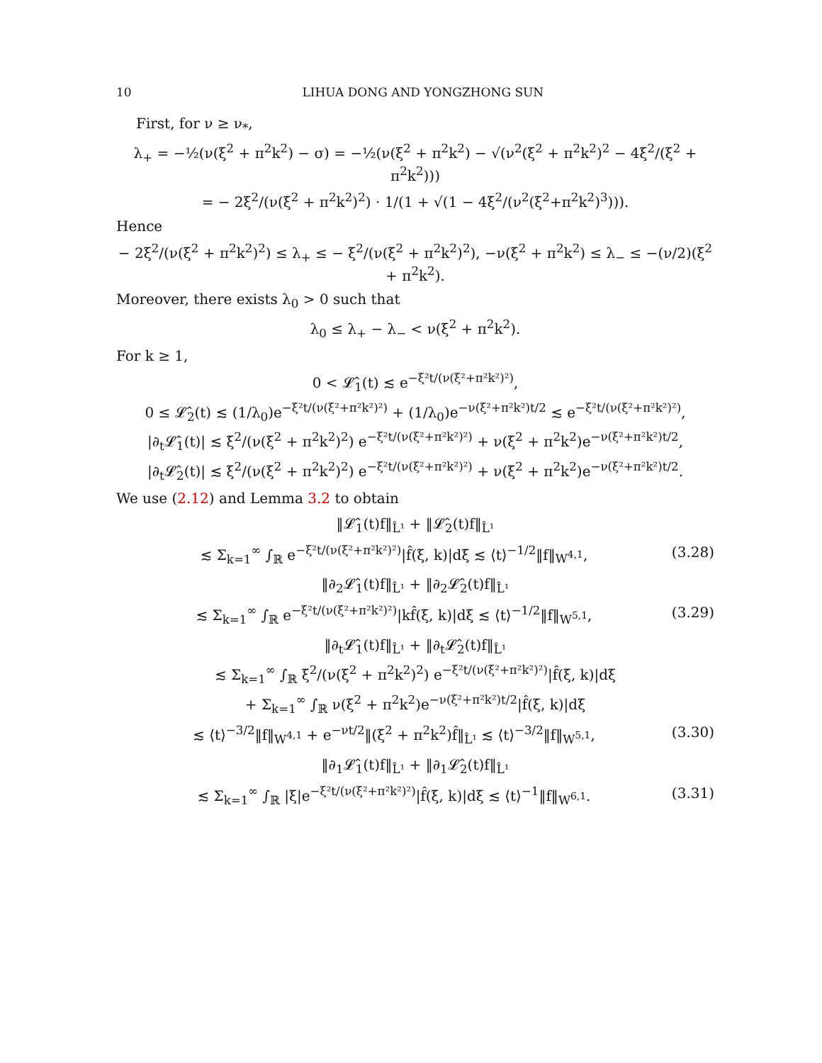10 LIHUA DONG AND YONGZHONG SUN
First, for ν ≥ ν<sub>*</sub>,
λ<sub>+</sub> = −½(ν(ξ<sup>2</sup> + π<sup>2</sup>k<sup>2</sup>) − σ) = −½(ν(ξ<sup>2</sup> + π<sup>2</sup>k<sup>2</sup>) − √(ν<sup>2</sup>(ξ<sup>2</sup> + π<sup>2</sup>k<sup>2</sup>)<sup>2</sup> − 4ξ<sup>2</sup>/(ξ<sup>2</sup> + π<sup>2</sup>k<sup>2</sup>)))
= − 2ξ<sup>2</sup>/(ν(ξ<sup>2</sup> + π<sup>2</sup>k<sup>2</sup>)<sup>2</sup>) · 1/(1 + √(1 − 4ξ<sup>2</sup>/(ν<sup>2</sup>(ξ<sup>2</sup>+π<sup>2</sup>k<sup>2</sup>)<sup>3</sup>))).
Hence
− 2ξ<sup>2</sup>/(ν(ξ<sup>2</sup> + π<sup>2</sup>k<sup>2</sup>)<sup>2</sup>) ≤ λ<sub>+</sub> ≤ − ξ<sup>2</sup>/(ν(ξ<sup>2</sup> + π<sup>2</sup>k<sup>2</sup>)<sup>2</sup>), −ν(ξ<sup>2</sup> + π<sup>2</sup>k<sup>2</sup>) ≤ λ<sub>−</sub> ≤ −(ν/2)(ξ<sup>2</sup> + π<sup>2</sup>k<sup>2</sup>).
Moreover, there exists λ<sub>0</sub> > 0 such that
λ<sub>0</sub> ≤ λ<sub>+</sub> − λ<sub>−</sub> < ν(ξ<sup>2</sup> + π<sup>2</sup>k<sup>2</sup>).
For k ≥ 1,
0 < 𝓛̂<sub>1</sub>(t) ≲ e<sup>−ξ²t/(ν(ξ²+π²k²)²)</sup>,
0 ≤ 𝓛̂<sub>2</sub>(t) ≲ (1/λ<sub>0</sub>)e<sup>−ξ²t/(ν(ξ²+π²k²)²)</sup> + (1/λ<sub>0</sub>)e<sup>−ν(ξ²+π²k²)t/2</sup> ≲ e<sup>−ξ²t/(ν(ξ²+π²k²)²)</sup>,
|∂<sub>t</sub>𝓛̂<sub>1</sub>(t)| ≲ ξ<sup>2</sup>/(ν(ξ<sup>2</sup> + π<sup>2</sup>k<sup>2</sup>)<sup>2</sup>) e<sup>−ξ²t/(ν(ξ²+π²k²)²)</sup> + ν(ξ<sup>2</sup> + π<sup>2</sup>k<sup>2</sup>)e<sup>−ν(ξ²+π²k²)t/2</sup>,
|∂<sub>t</sub>𝓛̂<sub>2</sub>(t)| ≲ ξ<sup>2</sup>/(ν(ξ<sup>2</sup> + π<sup>2</sup>k<sup>2</sup>)<sup>2</sup>) e<sup>−ξ²t/(ν(ξ²+π²k²)²)</sup> + ν(ξ<sup>2</sup> + π<sup>2</sup>k<sup>2</sup>)e<sup>−ν(ξ²+π²k²)t/2</sup>.
We use (2.12) and Lemma 3.2 to obtain
‖𝓛̂<sub>1</sub>(t)f‖<sub>L̂¹</sub> + ‖𝓛̂<sub>2</sub>(t)f‖<sub>L̂¹</sub>
≲ Σ<sub>k=1</sub><sup>∞</sup> ∫<sub>ℝ</sub> e<sup>−ξ²t/(ν(ξ²+π²k²)²)</sup>|f̂(ξ, k)|dξ ≲ ⟨t⟩<sup>−1/2</sup>‖f‖<sub>W<sup>4,1</sup></sub>, (3.28)
‖∂<sub>2</sub>𝓛̂<sub>1</sub>(t)f‖<sub>L̂¹</sub> + ‖∂<sub>2</sub>𝓛̂<sub>2</sub>(t)f‖<sub>L̂¹</sub>
≲ Σ<sub>k=1</sub><sup>∞</sup> ∫<sub>ℝ</sub> e<sup>−ξ²t/(ν(ξ²+π²k²)²)</sup>|kf̂(ξ, k)|dξ ≲ ⟨t⟩<sup>−1/2</sup>‖f‖<sub>W<sup>5,1</sup></sub>, (3.29)
‖∂<sub>t</sub>𝓛̂<sub>1</sub>(t)f‖<sub>L̂¹</sub> + ‖∂<sub>t</sub>𝓛̂<sub>2</sub>(t)f‖<sub>L̂¹</sub>
≲ Σ<sub>k=1</sub><sup>∞</sup> ∫<sub>ℝ</sub> ξ<sup>2</sup>/(ν(ξ<sup>2</sup> + π<sup>2</sup>k<sup>2</sup>)<sup>2</sup>) e<sup>−ξ²t/(ν(ξ²+π²k²)²)</sup>|f̂(ξ, k)|dξ
+ Σ<sub>k=1</sub><sup>∞</sup> ∫<sub>ℝ</sub> ν(ξ<sup>2</sup> + π<sup>2</sup>k<sup>2</sup>)e<sup>−ν(ξ²+π²k²)t/2</sup>|f̂(ξ, k)|dξ
≲ ⟨t⟩<sup>−3/2</sup>‖f‖<sub>W<sup>4,1</sup></sub> + e<sup>−νt/2</sup>‖(ξ<sup>2</sup> + π<sup>2</sup>k<sup>2</sup>)f̂‖<sub>L̂¹</sub> ≲ ⟨t⟩<sup>−3/2</sup>‖f‖<sub>W<sup>5,1</sup></sub>, (3.30)
‖∂<sub>1</sub>𝓛̂<sub>1</sub>(t)f‖<sub>L̂¹</sub> + ‖∂<sub>1</sub>𝓛̂<sub>2</sub>(t)f‖<sub>L̂¹</sub>
≲ Σ<sub>k=1</sub><sup>∞</sup> ∫<sub>ℝ</sub> |ξ|e<sup>−ξ²t/(ν(ξ²+π²k²)²)</sup>|f̂(ξ, k)|dξ ≲ ⟨t⟩<sup>−1</sup>‖f‖<sub>W<sup>6,1</sup></sub>. (3.31)